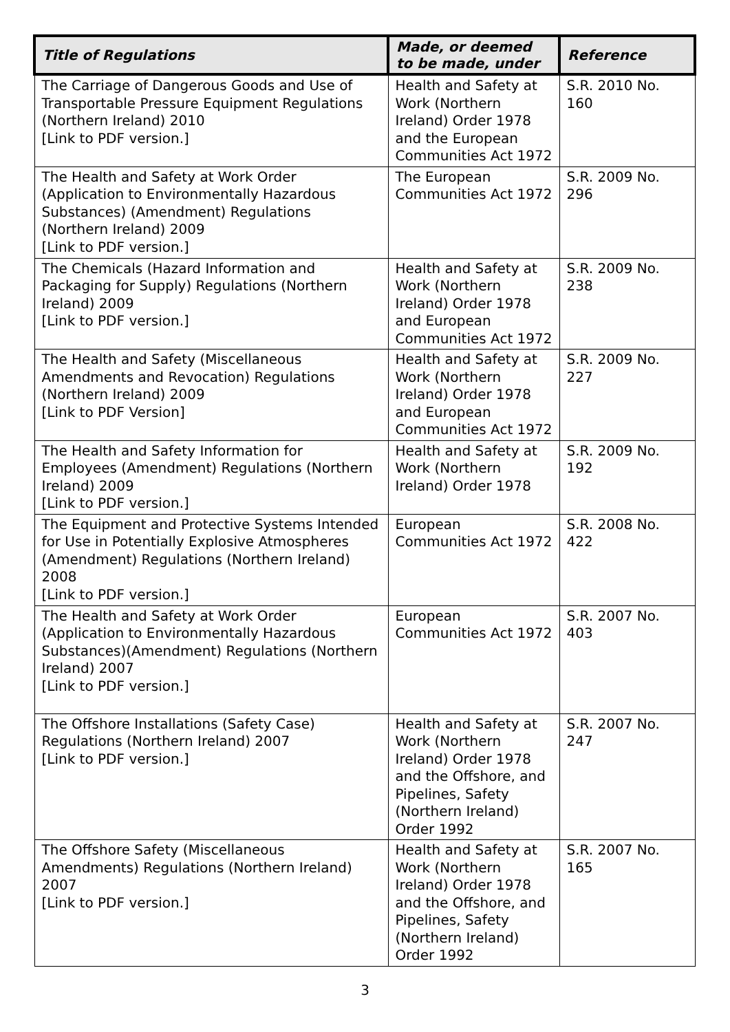| Title of Regulations | Made, or deemed to be made, under | Reference |
| --- | --- | --- |
| The Carriage of Dangerous Goods and Use of Transportable Pressure Equipment Regulations (Northern Ireland) 2010 [Link to PDF version.] | Health and Safety at Work (Northern Ireland) Order 1978 and the European Communities Act 1972 | S.R. 2010 No. 160 |
| The Health and Safety at Work Order (Application to Environmentally Hazardous Substances) (Amendment) Regulations (Northern Ireland) 2009 [Link to PDF version.] | The European Communities Act 1972 | S.R. 2009 No. 296 |
| The Chemicals (Hazard Information and Packaging for Supply) Regulations (Northern Ireland) 2009 [Link to PDF version.] | Health and Safety at Work (Northern Ireland) Order 1978 and European Communities Act 1972 | S.R. 2009 No. 238 |
| The Health and Safety (Miscellaneous Amendments and Revocation) Regulations (Northern Ireland) 2009 [Link to PDF Version] | Health and Safety at Work (Northern Ireland) Order 1978 and European Communities Act 1972 | S.R. 2009 No. 227 |
| The Health and Safety Information for Employees (Amendment) Regulations (Northern Ireland) 2009 [Link to PDF version.] | Health and Safety at Work (Northern Ireland) Order 1978 | S.R. 2009 No. 192 |
| The Equipment and Protective Systems Intended for Use in Potentially Explosive Atmospheres (Amendment) Regulations (Northern Ireland) 2008 [Link to PDF version.] | European Communities Act 1972 | S.R. 2008 No. 422 |
| The Health and Safety at Work Order (Application to Environmentally Hazardous Substances)(Amendment) Regulations (Northern Ireland) 2007 [Link to PDF version.] | European Communities Act 1972 | S.R. 2007 No. 403 |
| The Offshore Installations (Safety Case) Regulations (Northern Ireland) 2007 [Link to PDF version.] | Health and Safety at Work (Northern Ireland) Order 1978 and the Offshore, and Pipelines, Safety (Northern Ireland) Order 1992 | S.R. 2007 No. 247 |
| The Offshore Safety (Miscellaneous Amendments) Regulations (Northern Ireland) 2007 [Link to PDF version.] | Health and Safety at Work (Northern Ireland) Order 1978 and the Offshore, and Pipelines, Safety (Northern Ireland) Order 1992 | S.R. 2007 No. 165 |
3